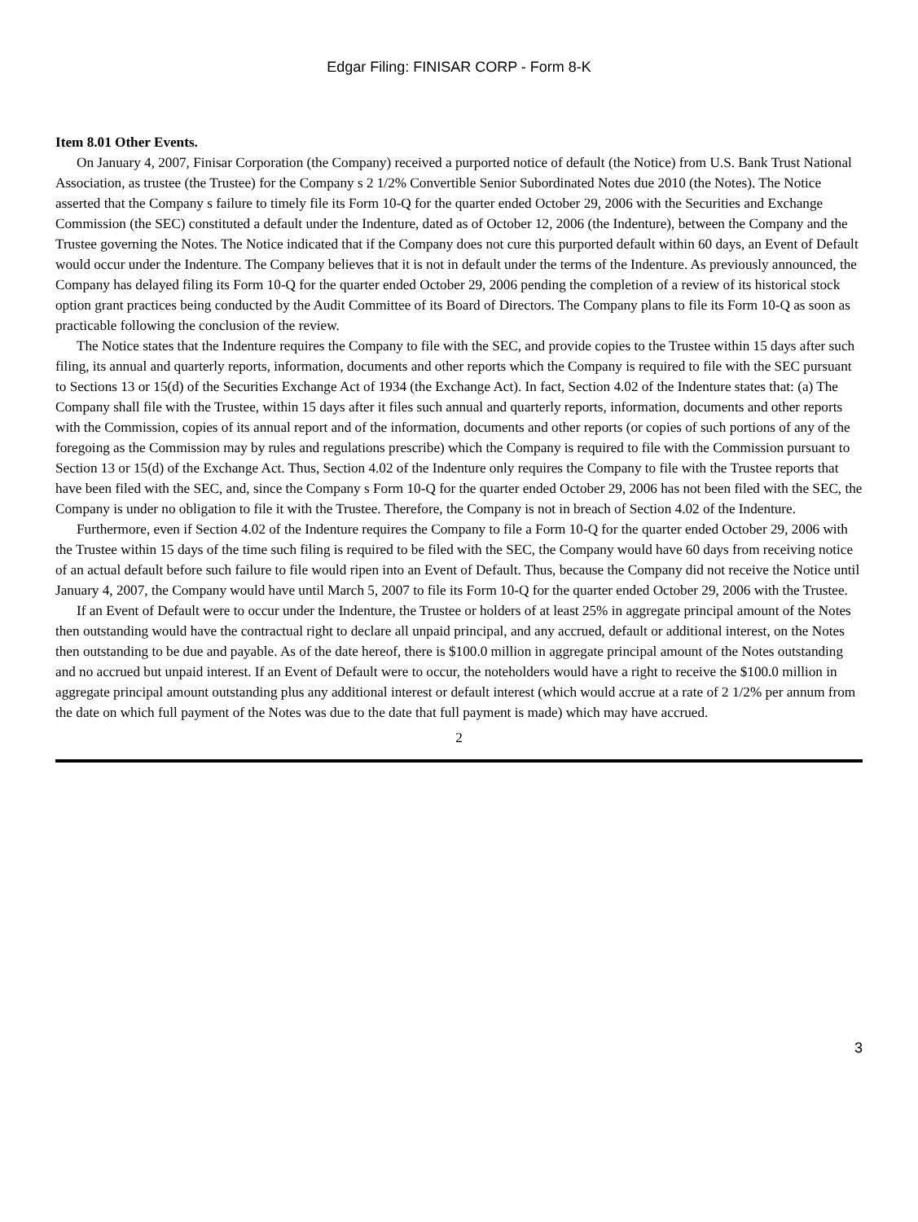Edgar Filing: FINISAR CORP - Form 8-K
Item 8.01 Other Events.
On January 4, 2007, Finisar Corporation (the Company) received a purported notice of default (the Notice) from U.S. Bank Trust National Association, as trustee (the Trustee) for the Company s 2 1/2% Convertible Senior Subordinated Notes due 2010 (the Notes). The Notice asserted that the Company s failure to timely file its Form 10-Q for the quarter ended October 29, 2006 with the Securities and Exchange Commission (the SEC) constituted a default under the Indenture, dated as of October 12, 2006 (the Indenture), between the Company and the Trustee governing the Notes. The Notice indicated that if the Company does not cure this purported default within 60 days, an Event of Default would occur under the Indenture. The Company believes that it is not in default under the terms of the Indenture. As previously announced, the Company has delayed filing its Form 10-Q for the quarter ended October 29, 2006 pending the completion of a review of its historical stock option grant practices being conducted by the Audit Committee of its Board of Directors. The Company plans to file its Form 10-Q as soon as practicable following the conclusion of the review.
The Notice states that the Indenture requires the Company to file with the SEC, and provide copies to the Trustee within 15 days after such filing, its annual and quarterly reports, information, documents and other reports which the Company is required to file with the SEC pursuant to Sections 13 or 15(d) of the Securities Exchange Act of 1934 (the Exchange Act). In fact, Section 4.02 of the Indenture states that: (a) The Company shall file with the Trustee, within 15 days after it files such annual and quarterly reports, information, documents and other reports with the Commission, copies of its annual report and of the information, documents and other reports (or copies of such portions of any of the foregoing as the Commission may by rules and regulations prescribe) which the Company is required to file with the Commission pursuant to Section 13 or 15(d) of the Exchange Act. Thus, Section 4.02 of the Indenture only requires the Company to file with the Trustee reports that have been filed with the SEC, and, since the Company s Form 10-Q for the quarter ended October 29, 2006 has not been filed with the SEC, the Company is under no obligation to file it with the Trustee. Therefore, the Company is not in breach of Section 4.02 of the Indenture.
Furthermore, even if Section 4.02 of the Indenture requires the Company to file a Form 10-Q for the quarter ended October 29, 2006 with the Trustee within 15 days of the time such filing is required to be filed with the SEC, the Company would have 60 days from receiving notice of an actual default before such failure to file would ripen into an Event of Default. Thus, because the Company did not receive the Notice until January 4, 2007, the Company would have until March 5, 2007 to file its Form 10-Q for the quarter ended October 29, 2006 with the Trustee.
If an Event of Default were to occur under the Indenture, the Trustee or holders of at least 25% in aggregate principal amount of the Notes then outstanding would have the contractual right to declare all unpaid principal, and any accrued, default or additional interest, on the Notes then outstanding to be due and payable. As of the date hereof, there is $100.0 million in aggregate principal amount of the Notes outstanding and no accrued but unpaid interest. If an Event of Default were to occur, the noteholders would have a right to receive the $100.0 million in aggregate principal amount outstanding plus any additional interest or default interest (which would accrue at a rate of 2 1/2% per annum from the date on which full payment of the Notes was due to the date that full payment is made) which may have accrued.
2
3